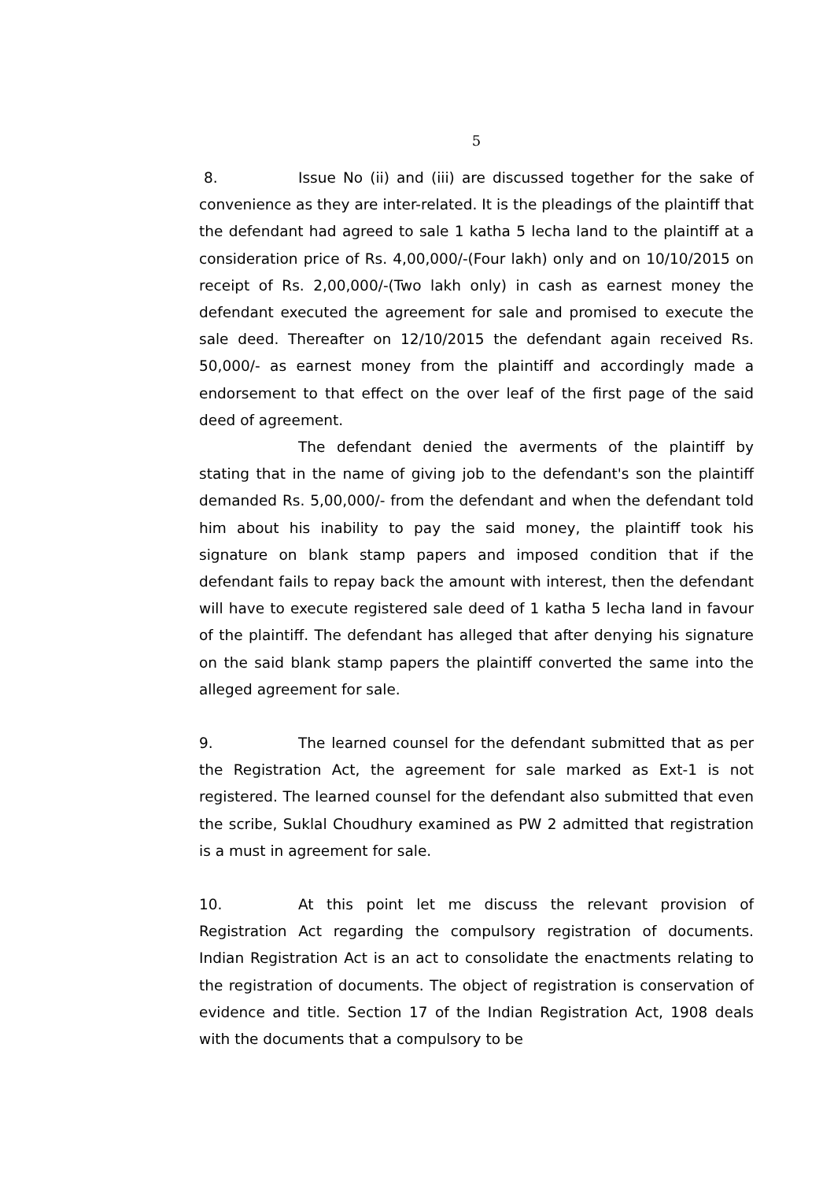5
8. Issue No (ii) and (iii) are discussed together for the sake of convenience as they are inter-related. It is the pleadings of the plaintiff that the defendant had agreed to sale 1 katha 5 lecha land to the plaintiff at a consideration price of Rs. 4,00,000/-(Four lakh) only and on 10/10/2015 on receipt of Rs. 2,00,000/-(Two lakh only) in cash as earnest money the defendant executed the agreement for sale and promised to execute the sale deed. Thereafter on 12/10/2015 the defendant again received Rs. 50,000/- as earnest money from the plaintiff and accordingly made a endorsement to that effect on the over leaf of the first page of the said deed of agreement.
The defendant denied the averments of the plaintiff by stating that in the name of giving job to the defendant's son the plaintiff demanded Rs. 5,00,000/- from the defendant and when the defendant told him about his inability to pay the said money, the plaintiff took his signature on blank stamp papers and imposed condition that if the defendant fails to repay back the amount with interest, then the defendant will have to execute registered sale deed of 1 katha 5 lecha land in favour of the plaintiff. The defendant has alleged that after denying his signature on the said blank stamp papers the plaintiff converted the same into the alleged agreement for sale.
9. The learned counsel for the defendant submitted that as per the Registration Act, the agreement for sale marked as Ext-1 is not registered. The learned counsel for the defendant also submitted that even the scribe, Suklal Choudhury examined as PW 2 admitted that registration is a must in agreement for sale.
10. At this point let me discuss the relevant provision of Registration Act regarding the compulsory registration of documents. Indian Registration Act is an act to consolidate the enactments relating to the registration of documents. The object of registration is conservation of evidence and title. Section 17 of the Indian Registration Act, 1908 deals with the documents that a compulsory to be